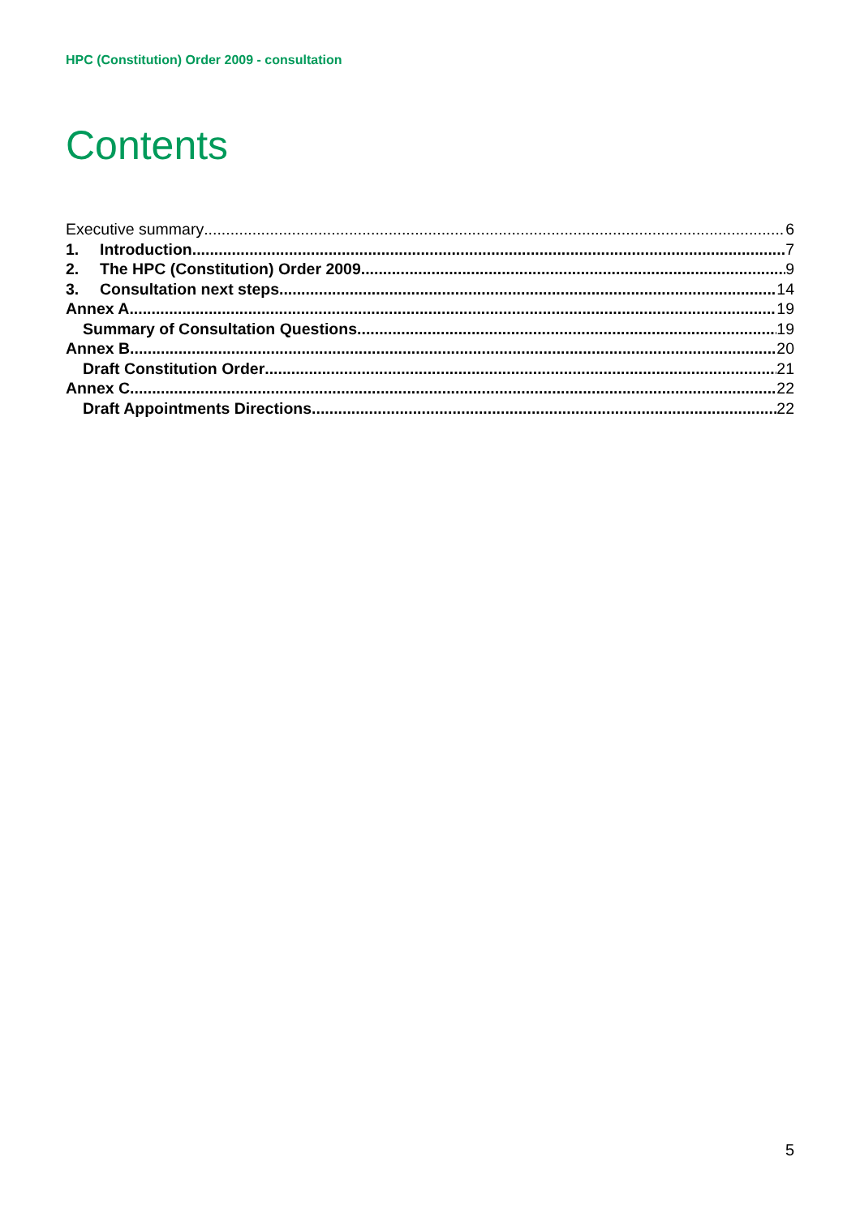HPC (Constitution) Order 2009 - consultation
Contents
Executive summary 6
1. Introduction 7
2. The HPC (Constitution) Order 2009 9
3. Consultation next steps 14
Annex A 19
Summary of Consultation Questions 19
Annex B 20
Draft Constitution Order 21
Annex C 22
Draft Appointments Directions 22
5